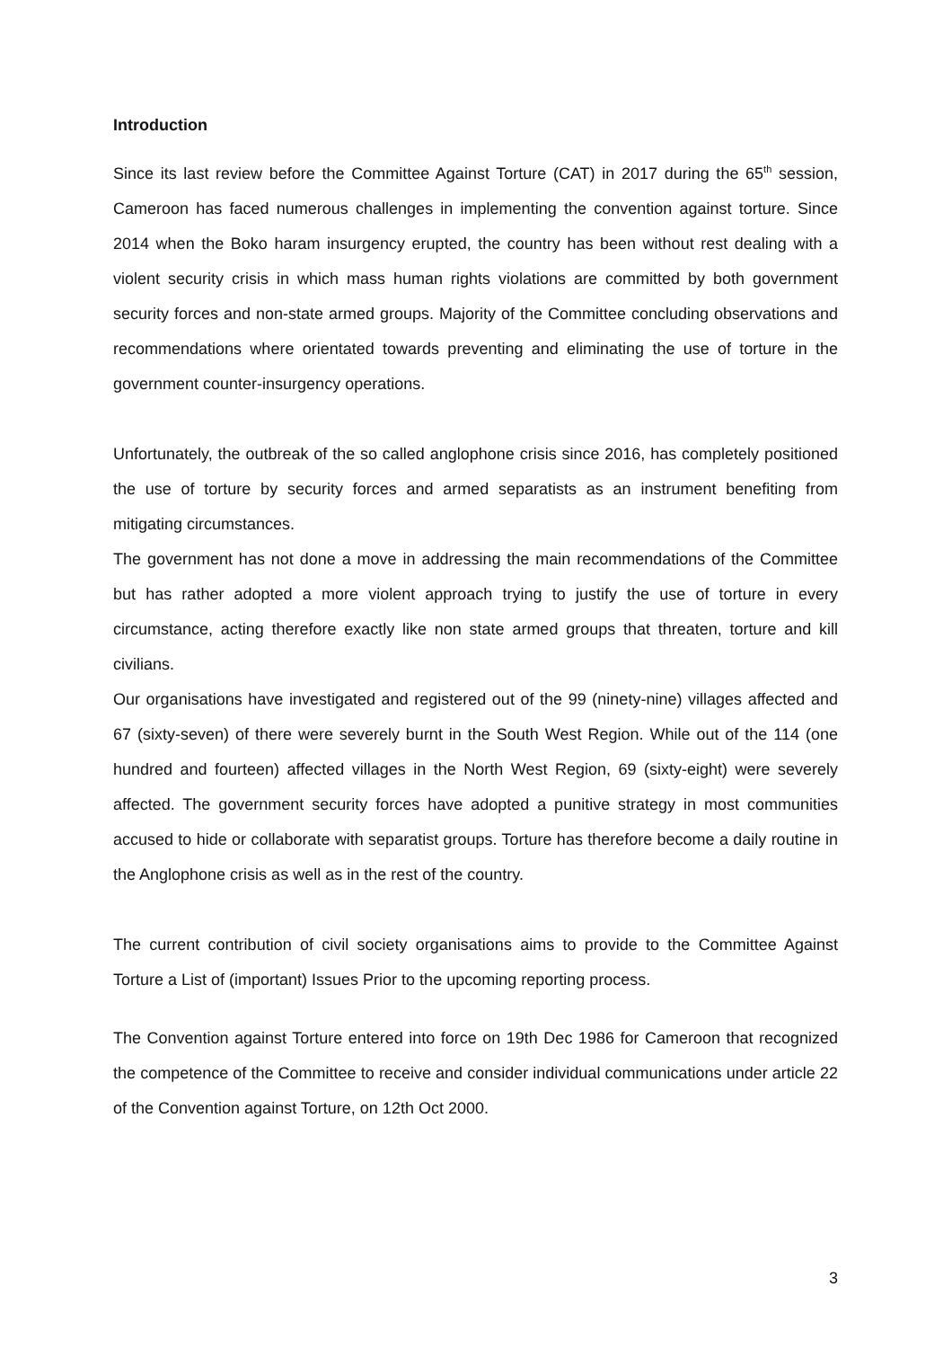Introduction
Since its last review before the Committee Against Torture (CAT) in 2017 during the 65<sup>th</sup> session, Cameroon has faced numerous challenges in implementing the convention against torture. Since 2014 when the Boko haram insurgency erupted, the country has been without rest dealing with a violent security crisis in which mass human rights violations are committed by both government security forces and non-state armed groups. Majority of the Committee concluding observations and recommendations where orientated towards preventing and eliminating the use of torture in the government counter-insurgency operations.
Unfortunately, the outbreak of the so called anglophone crisis since 2016, has completely positioned the use of torture by security forces and armed separatists as an instrument benefiting from mitigating circumstances.
The government has not done a move in addressing the main recommendations of the Committee but has rather adopted a more violent approach trying to justify the use of torture in every circumstance, acting therefore exactly like non state armed groups that threaten, torture and kill civilians.
Our organisations have investigated and registered out of the 99 (ninety-nine) villages affected and 67 (sixty-seven) of there were severely burnt in the South West Region. While out of the 114 (one hundred and fourteen) affected villages in the North West Region, 69 (sixty-eight) were severely affected. The government security forces have adopted a punitive strategy in most communities accused to hide or collaborate with separatist groups. Torture has therefore become a daily routine in the Anglophone crisis as well as in the rest of the country.
The current contribution of civil society organisations aims to provide to the Committee Against Torture a List of (important) Issues Prior to the upcoming reporting process.
The Convention against Torture entered into force on 19th Dec 1986 for Cameroon that recognized the competence of the Committee to receive and consider individual communications under article 22 of the Convention against Torture, on 12th Oct 2000.
3